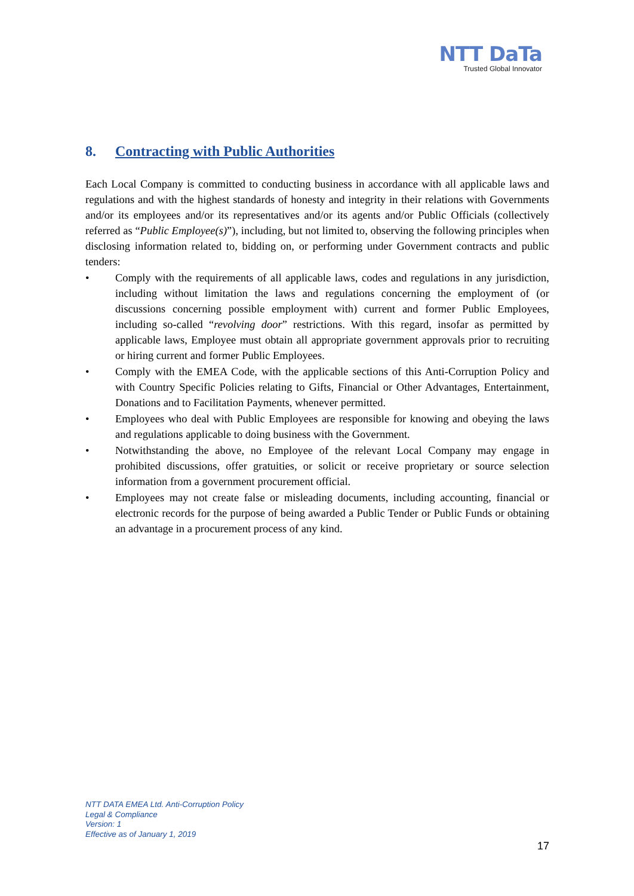NTT DaTa
Trusted Global Innovator
8. Contracting with Public Authorities
Each Local Company is committed to conducting business in accordance with all applicable laws and regulations and with the highest standards of honesty and integrity in their relations with Governments and/or its employees and/or its representatives and/or its agents and/or Public Officials (collectively referred as “Public Employee(s)”), including, but not limited to, observing the following principles when disclosing information related to, bidding on, or performing under Government contracts and public tenders:
• Comply with the requirements of all applicable laws, codes and regulations in any jurisdiction, including without limitation the laws and regulations concerning the employment of (or discussions concerning possible employment with) current and former Public Employees, including so-called “revolving door” restrictions. With this regard, insofar as permitted by applicable laws, Employee must obtain all appropriate government approvals prior to recruiting or hiring current and former Public Employees.
• Comply with the EMEA Code, with the applicable sections of this Anti-Corruption Policy and with Country Specific Policies relating to Gifts, Financial or Other Advantages, Entertainment, Donations and to Facilitation Payments, whenever permitted.
• Employees who deal with Public Employees are responsible for knowing and obeying the laws and regulations applicable to doing business with the Government.
• Notwithstanding the above, no Employee of the relevant Local Company may engage in prohibited discussions, offer gratuities, or solicit or receive proprietary or source selection information from a government procurement official.
• Employees may not create false or misleading documents, including accounting, financial or electronic records for the purpose of being awarded a Public Tender or Public Funds or obtaining an advantage in a procurement process of any kind.
NTT DATA EMEA Ltd. Anti-Corruption Policy
Legal & Compliance
Version: 1
Effective as of January 1, 2019
17